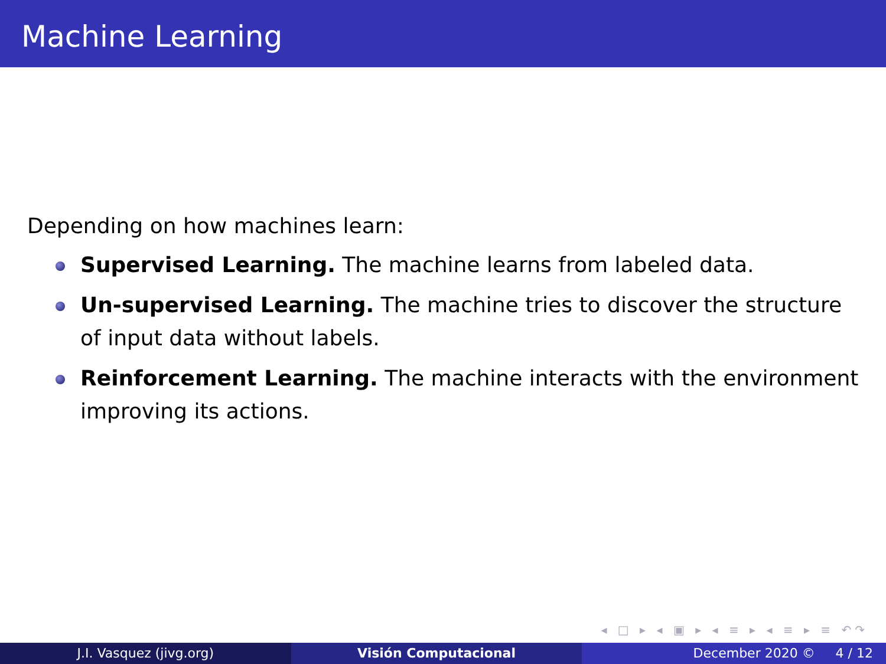Machine Learning
Depending on how machines learn:
Supervised Learning. The machine learns from labeled data.
Un-supervised Learning. The machine tries to discover the structure of input data without labels.
Reinforcement Learning. The machine interacts with the environment improving its actions.
◂ □ ▸ ◂ ▣ ▸ ◂ ≡ ▸ ◂ ≡ ▸ ≡ ↶↷
J.I. Vasquez (jivg.org) Visión Computacional December 2020 © 4 / 12